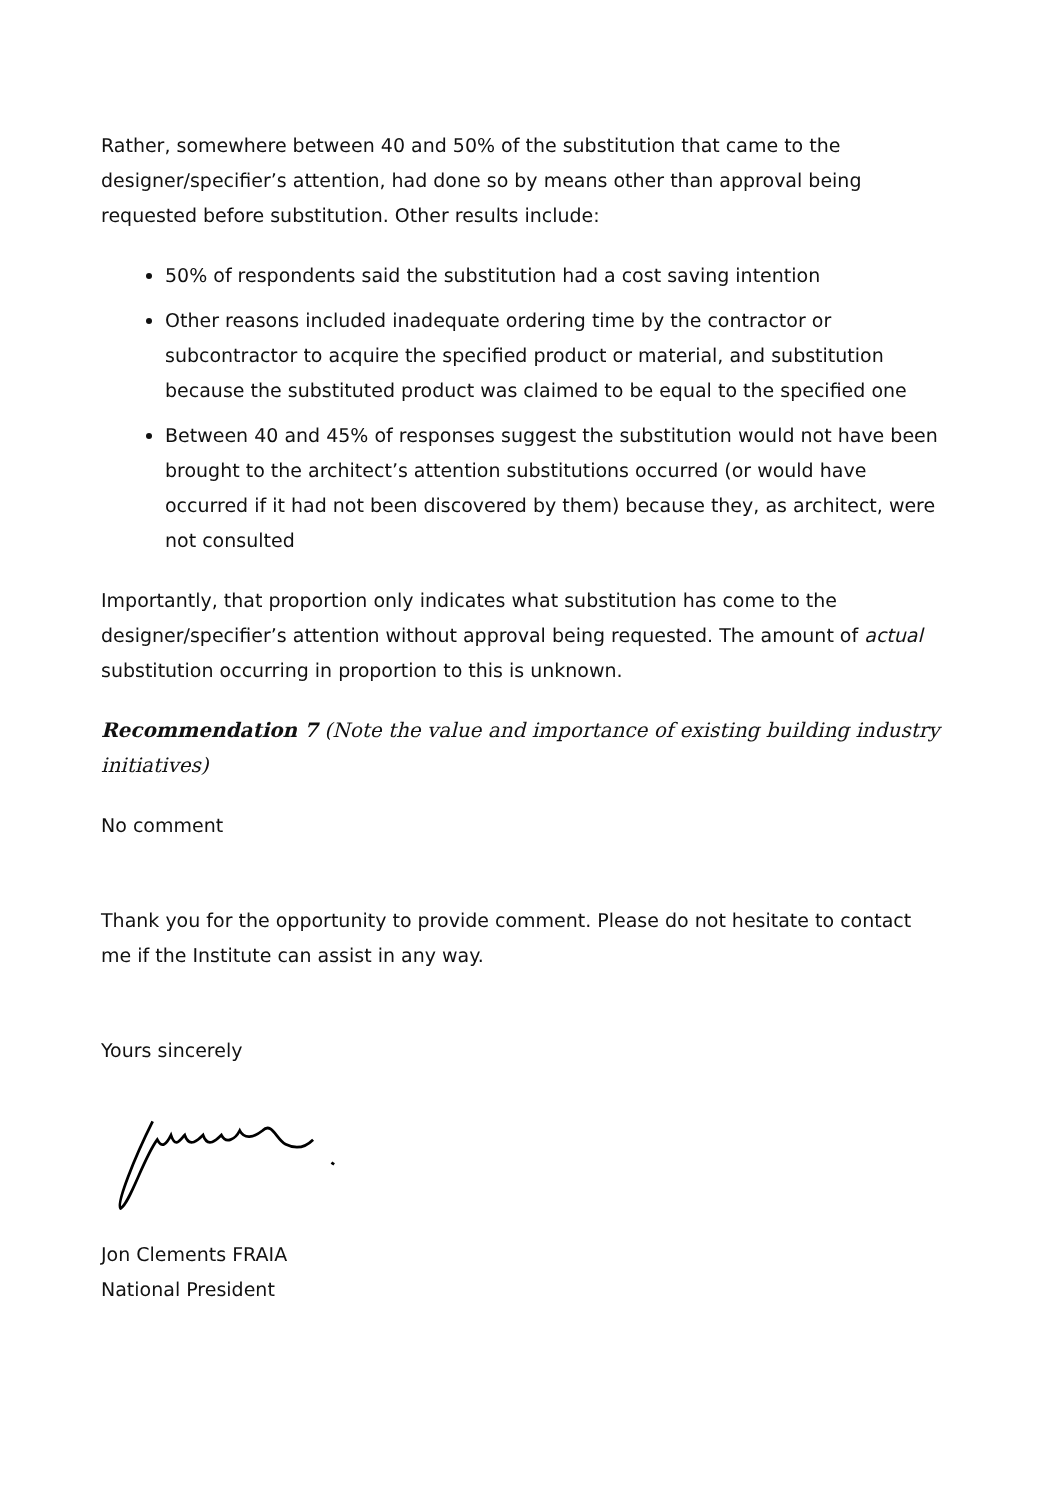Rather, somewhere between 40 and 50% of the substitution that came to the designer/specifier’s attention, had done so by means other than approval being requested before substitution. Other results include:
50% of respondents said the substitution had a cost saving intention
Other reasons included inadequate ordering time by the contractor or subcontractor to acquire the specified product or material, and substitution because the substituted product was claimed to be equal to the specified one
Between 40 and 45% of responses suggest the substitution would not have been brought to the architect’s attention substitutions occurred (or would have occurred if it had not been discovered by them) because they, as architect, were not consulted
Importantly, that proportion only indicates what substitution has come to the designer/specifier’s attention without approval being requested. The amount of actual substitution occurring in proportion to this is unknown.
Recommendation 7 (Note the value and importance of existing building industry initiatives)
No comment
Thank you for the opportunity to provide comment. Please do not hesitate to contact me if the Institute can assist in any way.
Yours sincerely
Jon Clements FRAIA
National President